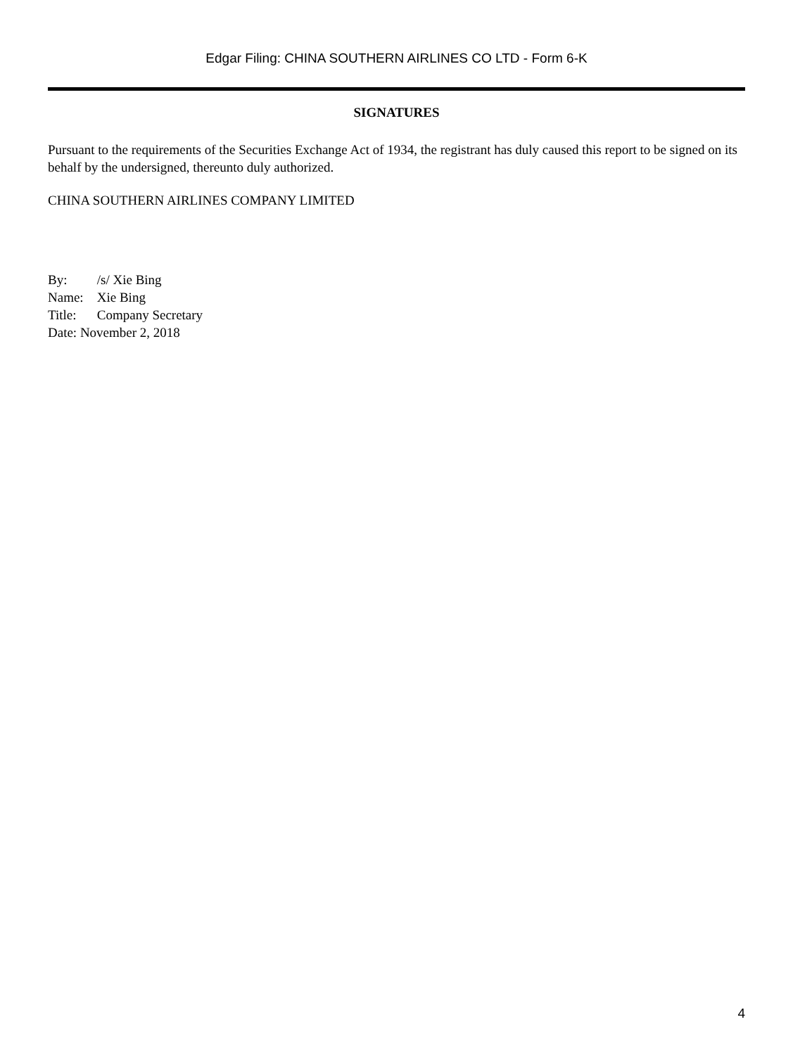Edgar Filing: CHINA SOUTHERN AIRLINES CO LTD - Form 6-K
SIGNATURES
Pursuant to the requirements of the Securities Exchange Act of 1934, the registrant has duly caused this report to be signed on its behalf by the undersigned, thereunto duly authorized.
CHINA SOUTHERN AIRLINES COMPANY LIMITED
By: /s/ Xie Bing
Name: Xie Bing
Title: Company Secretary
Date: November 2, 2018
4